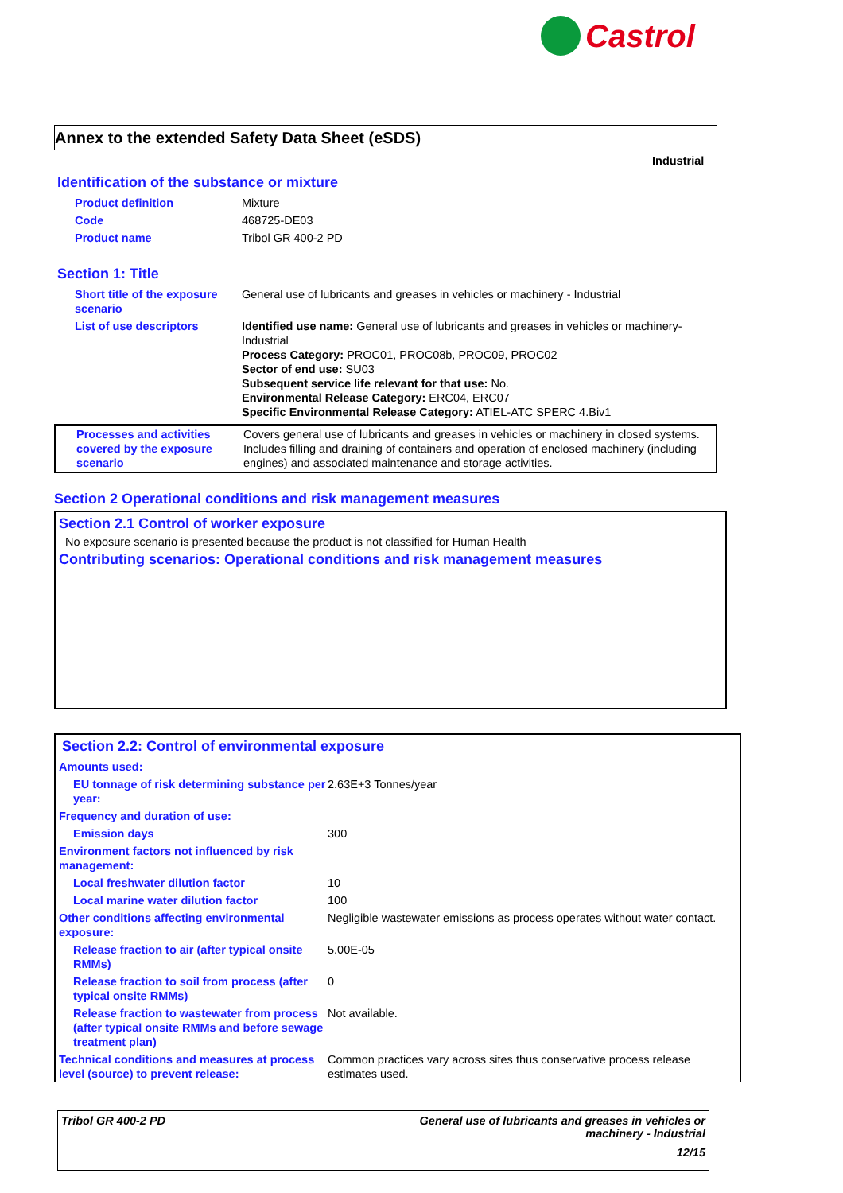Castrol
Annex to the extended Safety Data Sheet (eSDS)
Industrial
Identification of the substance or mixture
| Product definition | Mixture |
| Code | 468725-DE03 |
| Product name | Tribol GR 400-2 PD |
Section 1: Title
| Short title of the exposure scenario | General use of lubricants and greases in vehicles or machinery - Industrial |
| List of use descriptors | Identified use name: General use of lubricants and greases in vehicles or machinery-Industrial Process Category: PROC01, PROC08b, PROC09, PROC02 Sector of end use: SU03 Subsequent service life relevant for that use: No. Environmental Release Category: ERC04, ERC07 Specific Environmental Release Category: ATIEL-ATC SPERC 4.Biv1 |
| Processes and activities covered by the exposure scenario | Covers general use of lubricants and greases in vehicles or machinery in closed systems. Includes filling and draining of containers and operation of enclosed machinery (including engines) and associated maintenance and storage activities. |
Section 2 Operational conditions and risk management measures
Section 2.1 Control of worker exposure
No exposure scenario is presented because the product is not classified for Human Health
Contributing scenarios: Operational conditions and risk management measures
Section 2.2: Control of environmental exposure
| Amounts used: | |
| EU tonnage of risk determining substance per year: | 2.63E+3 Tonnes/year |
| Frequency and duration of use: | |
| Emission days | 300 |
| Environment factors not influenced by risk management: | |
| Local freshwater dilution factor | 10 |
| Local marine water dilution factor | 100 |
| Other conditions affecting environmental exposure: | Negligible wastewater emissions as process operates without water contact. |
| Release fraction to air (after typical onsite RMMs) | 5.00E-05 |
| Release fraction to soil from process (after typical onsite RMMs) | 0 |
| Release fraction to wastewater from process (after typical onsite RMMs and before sewage treatment plan) | Not available. |
| Technical conditions and measures at process level (source) to prevent release: | Common practices vary across sites thus conservative process release estimates used. |
Tribol GR 400-2 PD General use of lubricants and greases in vehicles or
machinery - Industrial
12/15